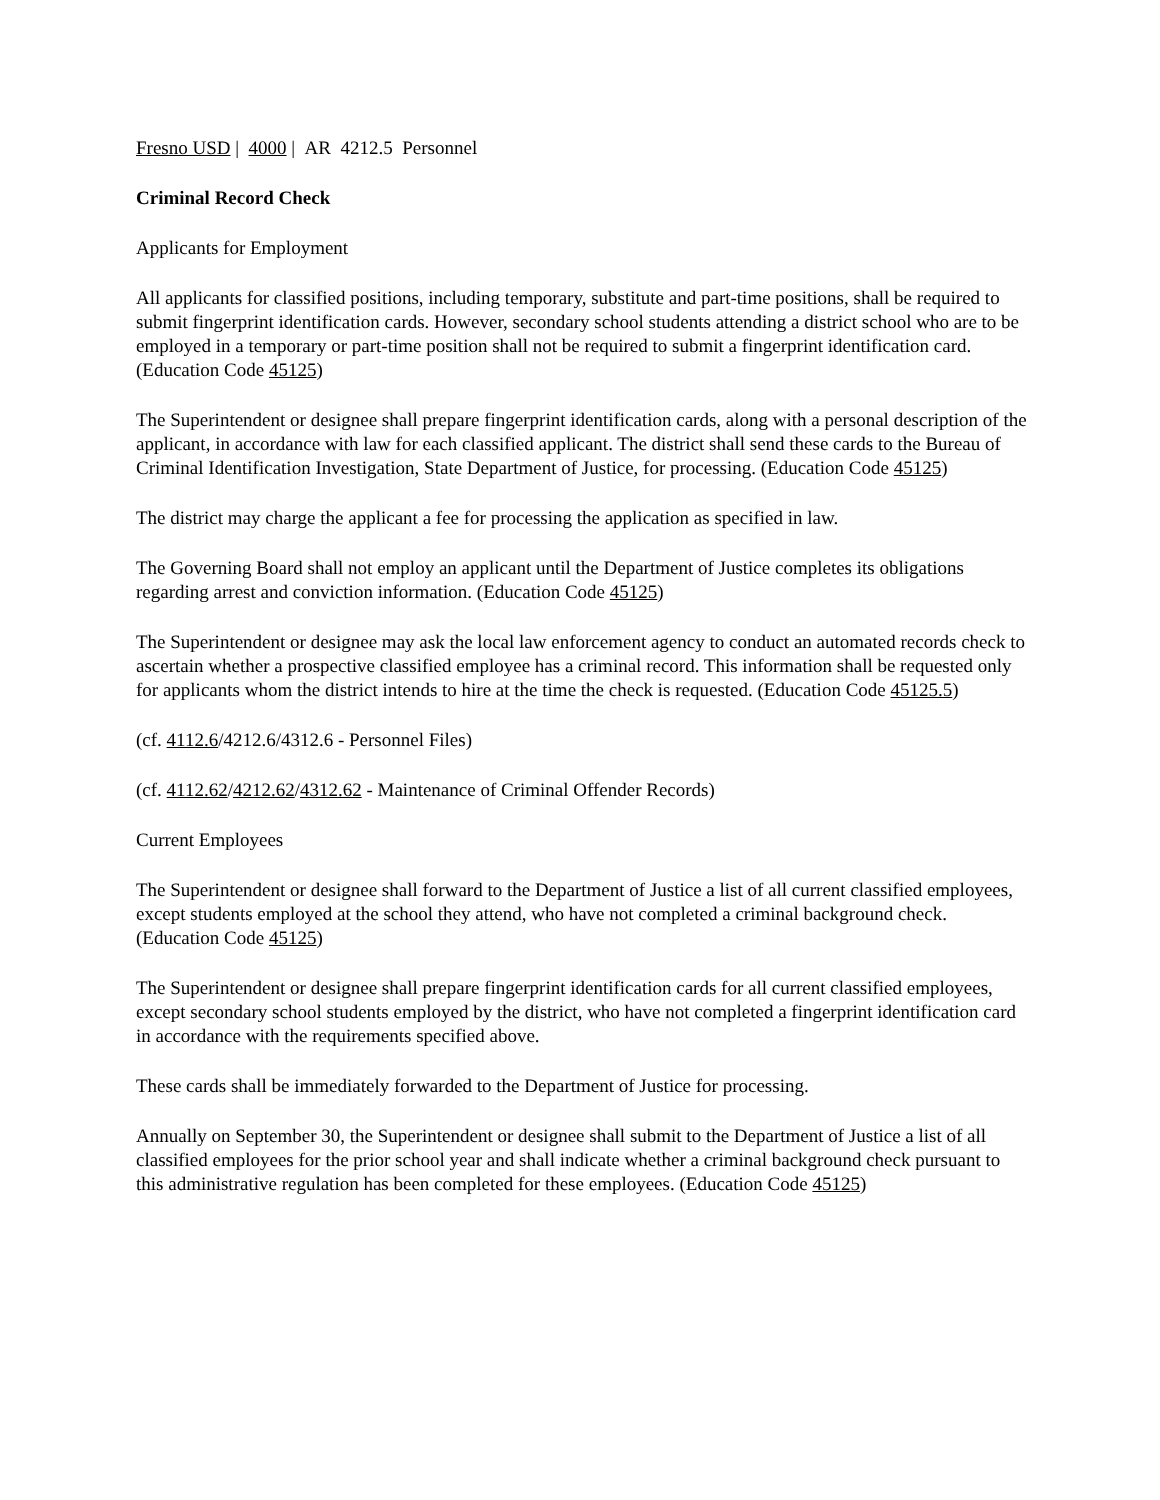Fresno USD | 4000 | AR 4212.5 Personnel
Criminal Record Check
Applicants for Employment
All applicants for classified positions, including temporary, substitute and part-time positions, shall be required to submit fingerprint identification cards. However, secondary school students attending a district school who are to be employed in a temporary or part-time position shall not be required to submit a fingerprint identification card. (Education Code 45125)
The Superintendent or designee shall prepare fingerprint identification cards, along with a personal description of the applicant, in accordance with law for each classified applicant. The district shall send these cards to the Bureau of Criminal Identification Investigation, State Department of Justice, for processing. (Education Code 45125)
The district may charge the applicant a fee for processing the application as specified in law.
The Governing Board shall not employ an applicant until the Department of Justice completes its obligations regarding arrest and conviction information. (Education Code 45125)
The Superintendent or designee may ask the local law enforcement agency to conduct an automated records check to ascertain whether a prospective classified employee has a criminal record. This information shall be requested only for applicants whom the district intends to hire at the time the check is requested. (Education Code 45125.5)
(cf. 4112.6/4212.6/4312.6 - Personnel Files)
(cf. 4112.62/4212.62/4312.62 - Maintenance of Criminal Offender Records)
Current Employees
The Superintendent or designee shall forward to the Department of Justice a list of all current classified employees, except students employed at the school they attend, who have not completed a criminal background check. (Education Code 45125)
The Superintendent or designee shall prepare fingerprint identification cards for all current classified employees, except secondary school students employed by the district, who have not completed a fingerprint identification card in accordance with the requirements specified above.
These cards shall be immediately forwarded to the Department of Justice for processing.
Annually on September 30, the Superintendent or designee shall submit to the Department of Justice a list of all classified employees for the prior school year and shall indicate whether a criminal background check pursuant to this administrative regulation has been completed for these employees. (Education Code 45125)